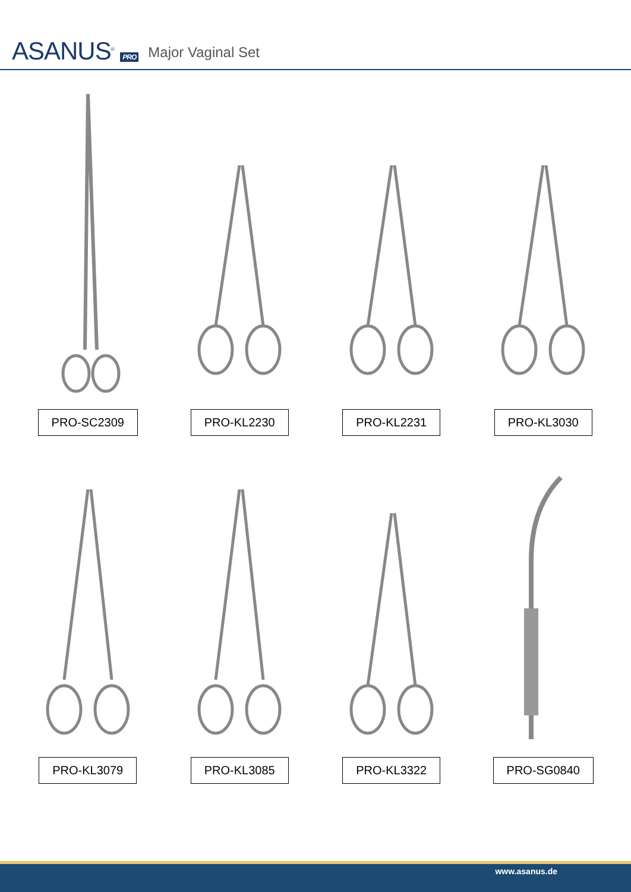ASANUS<sup>®</sup> PRO
Major Vaginal Set
PRO-SC2309
PRO-KL2230
PRO-KL2231
PRO-KL3030
PRO-KL3079
PRO-KL3085
PRO-KL3322
PRO-SG0840
www.asanus.de